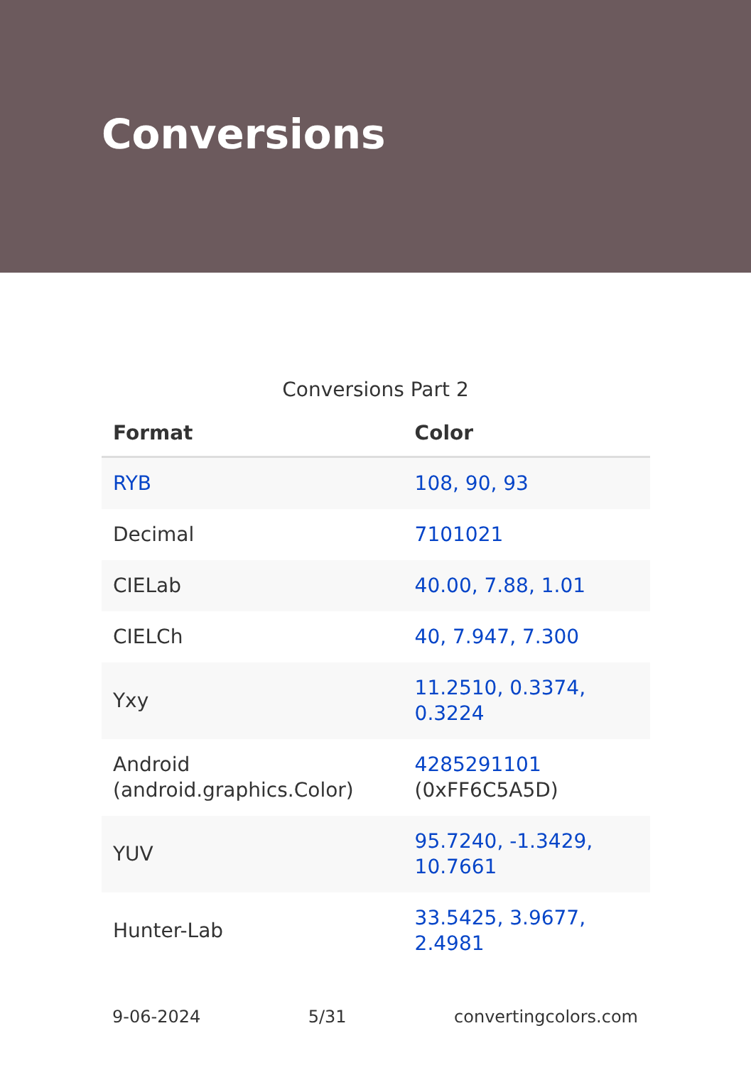Conversions
Conversions Part 2
| Format | Color |
| --- | --- |
| RYB | 108, 90, 93 |
| Decimal | 7101021 |
| CIELab | 40.00, 7.88, 1.01 |
| CIELCh | 40, 7.947, 7.300 |
| Yxy | 11.2510, 0.3374, 0.3224 |
| Android (android.graphics.Color) | 4285291101 (0xFF6C5A5D) |
| YUV | 95.7240, -1.3429, 10.7661 |
| Hunter-Lab | 33.5425, 3.9677, 2.4981 |
9-06-2024 5/31 convertingcolors.com